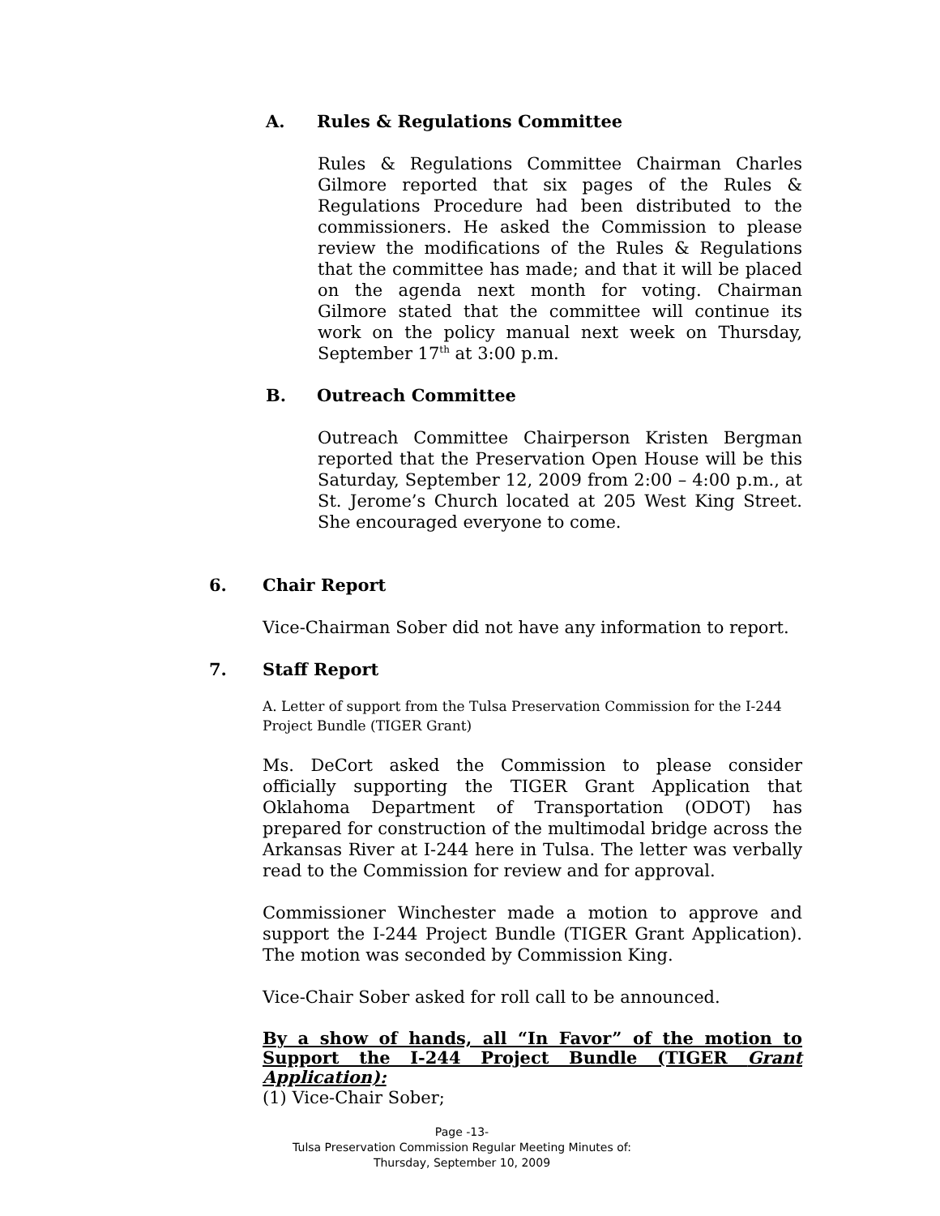A. Rules & Regulations Committee
Rules & Regulations Committee Chairman Charles Gilmore reported that six pages of the Rules & Regulations Procedure had been distributed to the commissioners. He asked the Commission to please review the modifications of the Rules & Regulations that the committee has made; and that it will be placed on the agenda next month for voting. Chairman Gilmore stated that the committee will continue its work on the policy manual next week on Thursday, September 17<sup>th</sup> at 3:00 p.m.
B. Outreach Committee
Outreach Committee Chairperson Kristen Bergman reported that the Preservation Open House will be this Saturday, September 12, 2009 from 2:00 – 4:00 p.m., at St. Jerome’s Church located at 205 West King Street. She encouraged everyone to come.
6. Chair Report
Vice-Chairman Sober did not have any information to report.
7. Staff Report
A. Letter of support from the Tulsa Preservation Commission for the I-244 Project Bundle (TIGER Grant)
Ms. DeCort asked the Commission to please consider officially supporting the TIGER Grant Application that Oklahoma Department of Transportation (ODOT) has prepared for construction of the multimodal bridge across the Arkansas River at I-244 here in Tulsa. The letter was verbally read to the Commission for review and for approval.
Commissioner Winchester made a motion to approve and support the I-244 Project Bundle (TIGER Grant Application). The motion was seconded by Commission King.
Vice-Chair Sober asked for roll call to be announced.
By a show of hands, all “In Favor” of the motion to Support the I-244 Project Bundle (TIGER Grant Application):
(1) Vice-Chair Sober;
Page -13-
Tulsa Preservation Commission Regular Meeting Minutes of:
Thursday, September 10, 2009